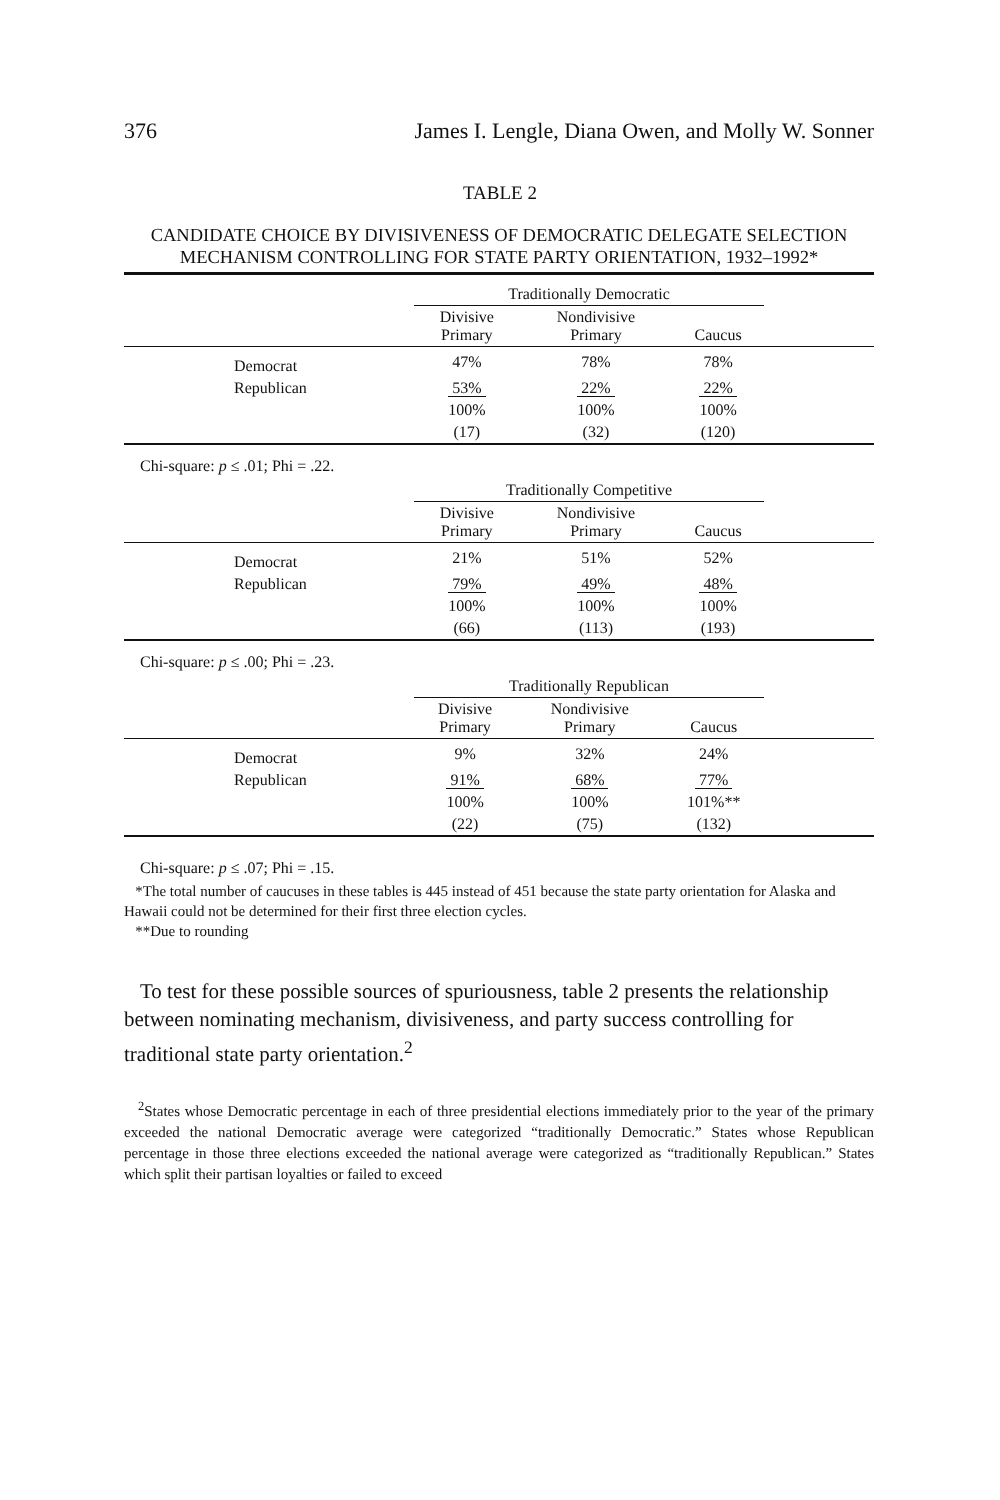376 James I. Lengle, Diana Owen, and Molly W. Sonner
TABLE 2
CANDIDATE CHOICE BY DIVISIVENESS OF DEMOCRATIC DELEGATE SELECTION MECHANISM CONTROLLING FOR STATE PARTY ORIENTATION, 1932–1992*
| | Traditionally Democratic | | | |
| --- | --- | --- | --- | --- |
| | Divisive Primary | Nondivisive Primary | Caucus | |
| Democrat | 47% | 78% | 78% | |
| Republican | 53% | 22% | 22% | |
| | 100% | 100% | 100% | |
| | (17) | (32) | (120) | |
Chi-square: p ≤ .01; Phi = .22.
| | Traditionally Competitive | | | |
| --- | --- | --- | --- | --- |
| | Divisive Primary | Nondivisive Primary | Caucus | |
| Democrat | 21% | 51% | 52% | |
| Republican | 79% | 49% | 48% | |
| | 100% | 100% | 100% | |
| | (66) | (113) | (193) | |
Chi-square: p ≤ .00; Phi = .23.
| | Traditionally Republican | | | |
| --- | --- | --- | --- | --- |
| | Divisive Primary | Nondivisive Primary | Caucus | |
| Democrat | 9% | 32% | 24% | |
| Republican | 91% | 68% | 77% | |
| | 100% | 100% | 101%** | |
| | (22) | (75) | (132) | |
Chi-square: p ≤ .07; Phi = .15.
*The total number of caucuses in these tables is 445 instead of 451 because the state party orientation for Alaska and Hawaii could not be determined for their first three election cycles.
**Due to rounding
To test for these possible sources of spuriousness, table 2 presents the relationship between nominating mechanism, divisiveness, and party success controlling for traditional state party orientation.<sup>2</sup>
<sup>2</sup> States whose Democratic percentage in each of three presidential elections immediately prior to the year of the primary exceeded the national Democratic average were categorized “traditionally Democratic.” States whose Republican percentage in those three elections exceeded the national average were categorized as “traditionally Republican.” States which split their partisan loyalties or failed to exceed